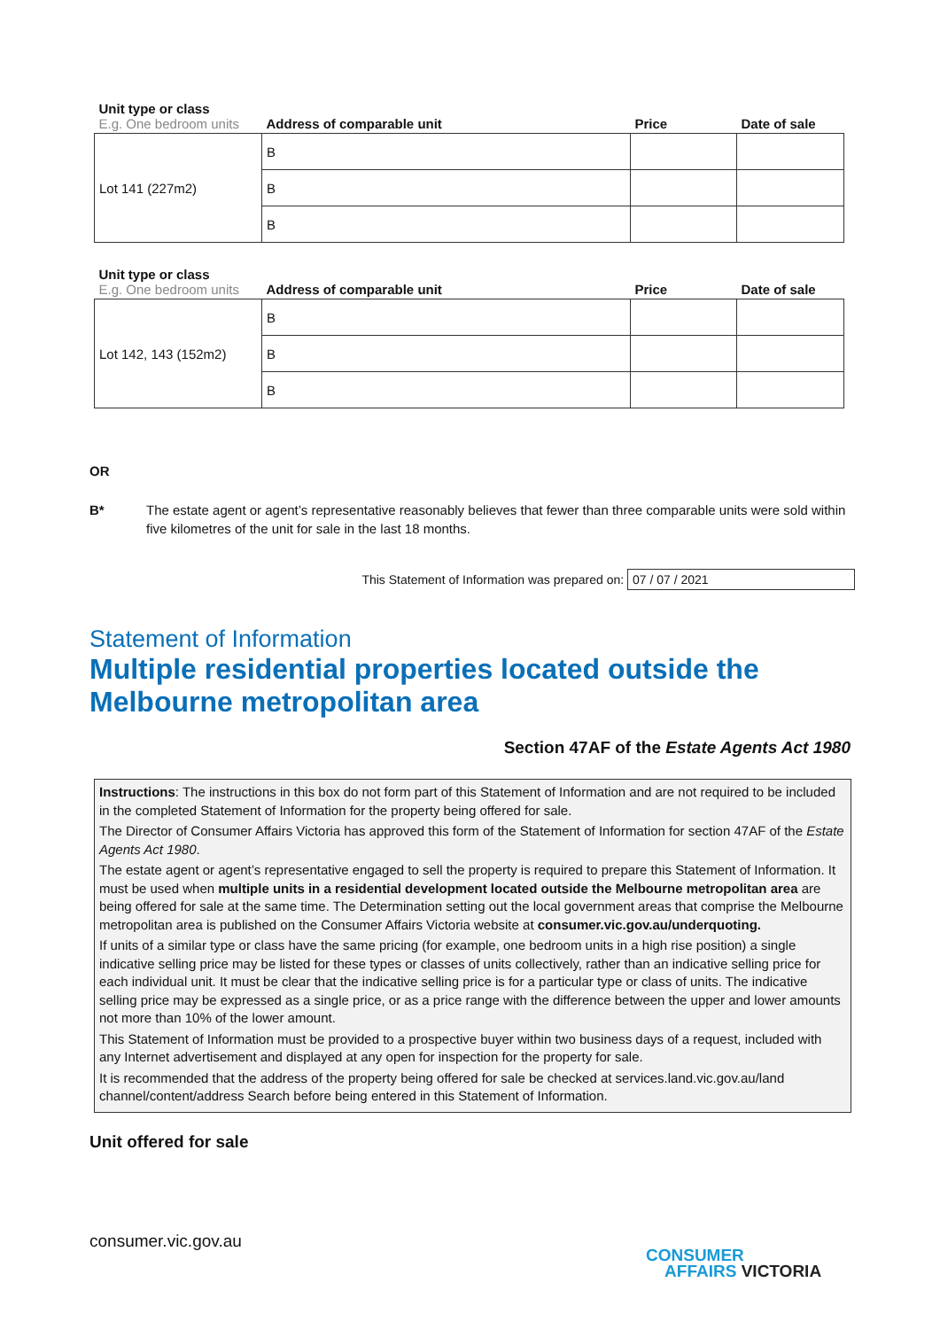| Unit type or class E.g. One bedroom units | Address of comparable unit | Price | Date of sale |
| --- | --- | --- | --- |
| Lot 141 (227m2) | B | | |
| | B | | |
| | B | | |
| Unit type or class E.g. One bedroom units | Address of comparable unit | Price | Date of sale |
| --- | --- | --- | --- |
| Lot 142, 143 (152m2) | B | | |
| | B | | |
| | B | | |
OR
B* The estate agent or agent’s representative reasonably believes that fewer than three comparable units were sold within five kilometres of the unit for sale in the last 18 months.
This Statement of Information was prepared on: 07 / 07 / 2021
Statement of Information
Multiple residential properties located outside the Melbourne metropolitan area
Section 47AF of the Estate Agents Act 1980
Instructions: The instructions in this box do not form part of this Statement of Information and are not required to be included in the completed Statement of Information for the property being offered for sale.
The Director of Consumer Affairs Victoria has approved this form of the Statement of Information for section 47AF of the Estate Agents Act 1980.
The estate agent or agent’s representative engaged to sell the property is required to prepare this Statement of Information. It must be used when multiple units in a residential development located outside the Melbourne metropolitan area are being offered for sale at the same time. The Determination setting out the local government areas that comprise the Melbourne metropolitan area is published on the Consumer Affairs Victoria website at consumer.vic.gov.au/underquoting.
If units of a similar type or class have the same pricing (for example, one bedroom units in a high rise position) a single indicative selling price may be listed for these types or classes of units collectively, rather than an indicative selling price for each individual unit. It must be clear that the indicative selling price is for a particular type or class of units. The indicative selling price may be expressed as a single price, or as a price range with the difference between the upper and lower amounts not more than 10% of the lower amount.
This Statement of Information must be provided to a prospective buyer within two business days of a request, included with any Internet advertisement and displayed at any open for inspection for the property for sale.
It is recommended that the address of the property being offered for sale be checked at services.land.vic.gov.au/land channel/content/address Search before being entered in this Statement of Information.
Unit offered for sale
consumer.vic.gov.au
CONSUMER
AFFAIRS VICTORIA